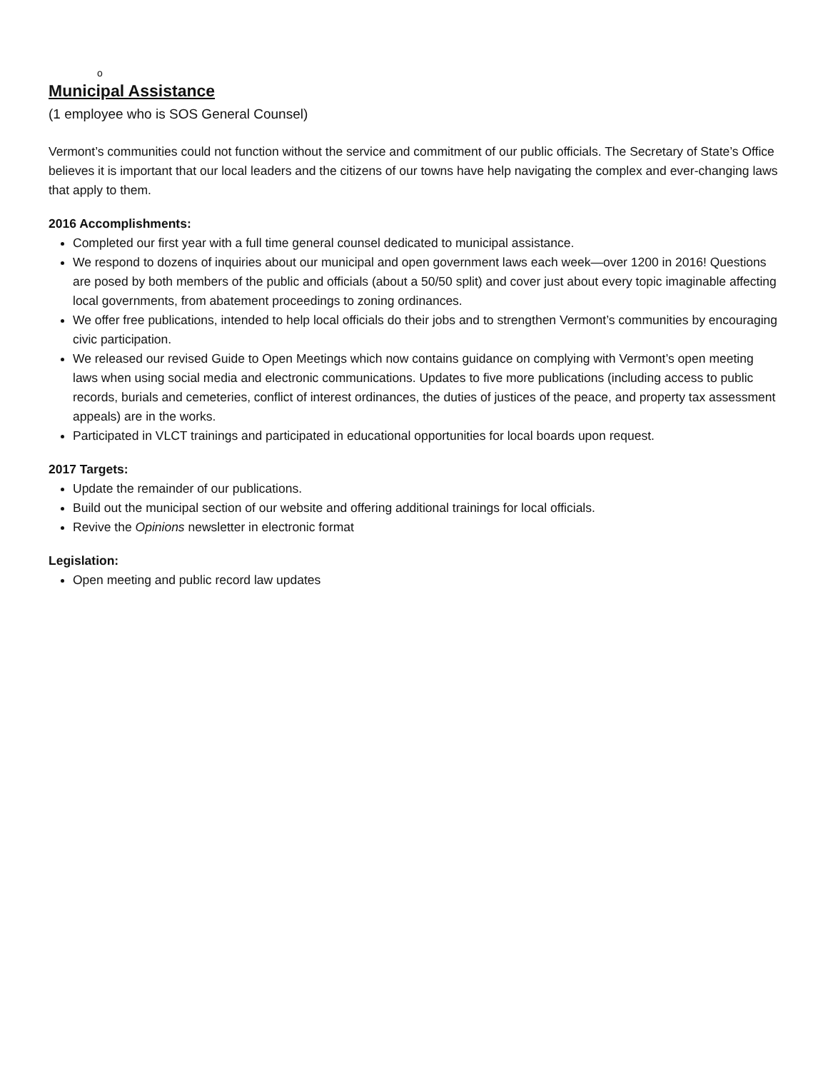o
Municipal Assistance
(1 employee who is SOS General Counsel)
Vermont’s communities could not function without the service and commitment of our public officials. The Secretary of State’s Office believes it is important that our local leaders and the citizens of our towns have help navigating the complex and ever-changing laws that apply to them.
2016 Accomplishments:
Completed our first year with a full time general counsel dedicated to municipal assistance.
We respond to dozens of inquiries about our municipal and open government laws each week—over 1200 in 2016! Questions are posed by both members of the public and officials (about a 50/50 split) and cover just about every topic imaginable affecting local governments, from abatement proceedings to zoning ordinances.
We offer free publications, intended to help local officials do their jobs and to strengthen Vermont’s communities by encouraging civic participation.
We released our revised Guide to Open Meetings which now contains guidance on complying with Vermont’s open meeting laws when using social media and electronic communications. Updates to five more publications (including access to public records, burials and cemeteries, conflict of interest ordinances, the duties of justices of the peace, and property tax assessment appeals) are in the works.
Participated in VLCT trainings and participated in educational opportunities for local boards upon request.
2017 Targets:
Update the remainder of our publications.
Build out the municipal section of our website and offering additional trainings for local officials.
Revive the Opinions newsletter in electronic format
Legislation:
Open meeting and public record law updates